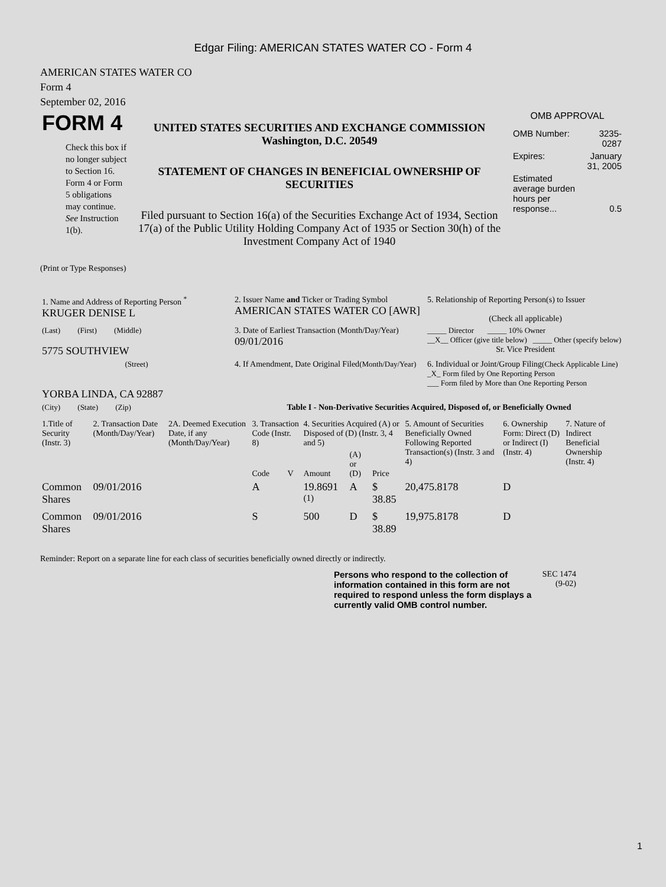Edgar Filing: AMERICAN STATES WATER CO - Form 4
AMERICAN STATES WATER CO
Form 4
September 02, 2016
| FORM 4 Check this box if no longer subject to Section 16. Form 4 or Form 5 obligations may continue. See Instruction 1(b). | UNITED STATES SECURITIES AND EXCHANGE COMMISSION Washington, D.C. 20549 STATEMENT OF CHANGES IN BENEFICIAL OWNERSHIP OF SECURITIES Filed pursuant to Section 16(a) of the Securities Exchange Act of 1934, Section 17(a) of the Public Utility Holding Company Act of 1935 or Section 30(h) of the Investment Company Act of 1940 | OMB APPROVAL / OMB Number: / 3235-0287 / / Expires: / January 31, 2005 / / Estimated average burden hours per response... / 0.5 / |
(Print or Type Responses)
| 1. Name and Address of Reporting Person <sup>*</sup> KRUGER DENISE L | 2. Issuer Name and Ticker or Trading Symbol AMERICAN STATES WATER CO [AWR] | 5. Relationship of Reporting Person(s) to Issuer (Check all applicable) |
| (Last) (First) (Middle) 5775 SOUTHVIEW | 3. Date of Earliest Transaction (Month/Day/Year) 09/01/2016 | _____ Director _____ 10% Owner __X__ Officer (give title below) _____ Other (specify below) Sr. Vice President |
| (Street) YORBA LINDA, CA 92887 | 4. If Amendment, Date Original Filed (Month/Day/Year) | 6. Individual or Joint/Group Filing (Check Applicable Line) _X_ Form filed by One Reporting Person ___ Form filed by More than One Reporting Person |
| (City) (State) (Zip) | Table I - Non-Derivative Securities Acquired, Disposed of, or Beneficially Owned | |
| 1.Title of Security (Instr. 3) | 2. Transaction Date (Month/Day/Year) | 2A. Deemed Execution Date, if any (Month/Day/Year) | 3. Transaction Code (Instr. 8) | | 4. Securities Acquired (A) or Disposed of (D) (Instr. 3, 4 and 5) | | | 5. Amount of Securities Beneficially Owned Following Reported Transaction(s) (Instr. 3 and 4) | 6. Ownership Form: Direct (D) or Indirect (I) (Instr. 4) | 7. Nature of Indirect Beneficial Ownership (Instr. 4) |
| --- | --- | --- | --- | --- | --- | --- | --- | --- | --- | --- |
| | | | Code | V | Amount | (A) or (D) | Price | | | |
| Common Shares | 09/01/2016 | | A | | 19.8691 <sup>(1)</sup> | A | $ 38.85 | 20,475.8178 | D | |
| Common Shares | 09/01/2016 | | S | | 500 | D | $ 38.89 | 19,975.8178 | D | |
Reminder: Report on a separate line for each class of securities beneficially owned directly or indirectly.
Persons who respond to the collection of information contained in this form are not required to respond unless the form displays a currently valid OMB control number.
SEC 1474 (9-02)
1